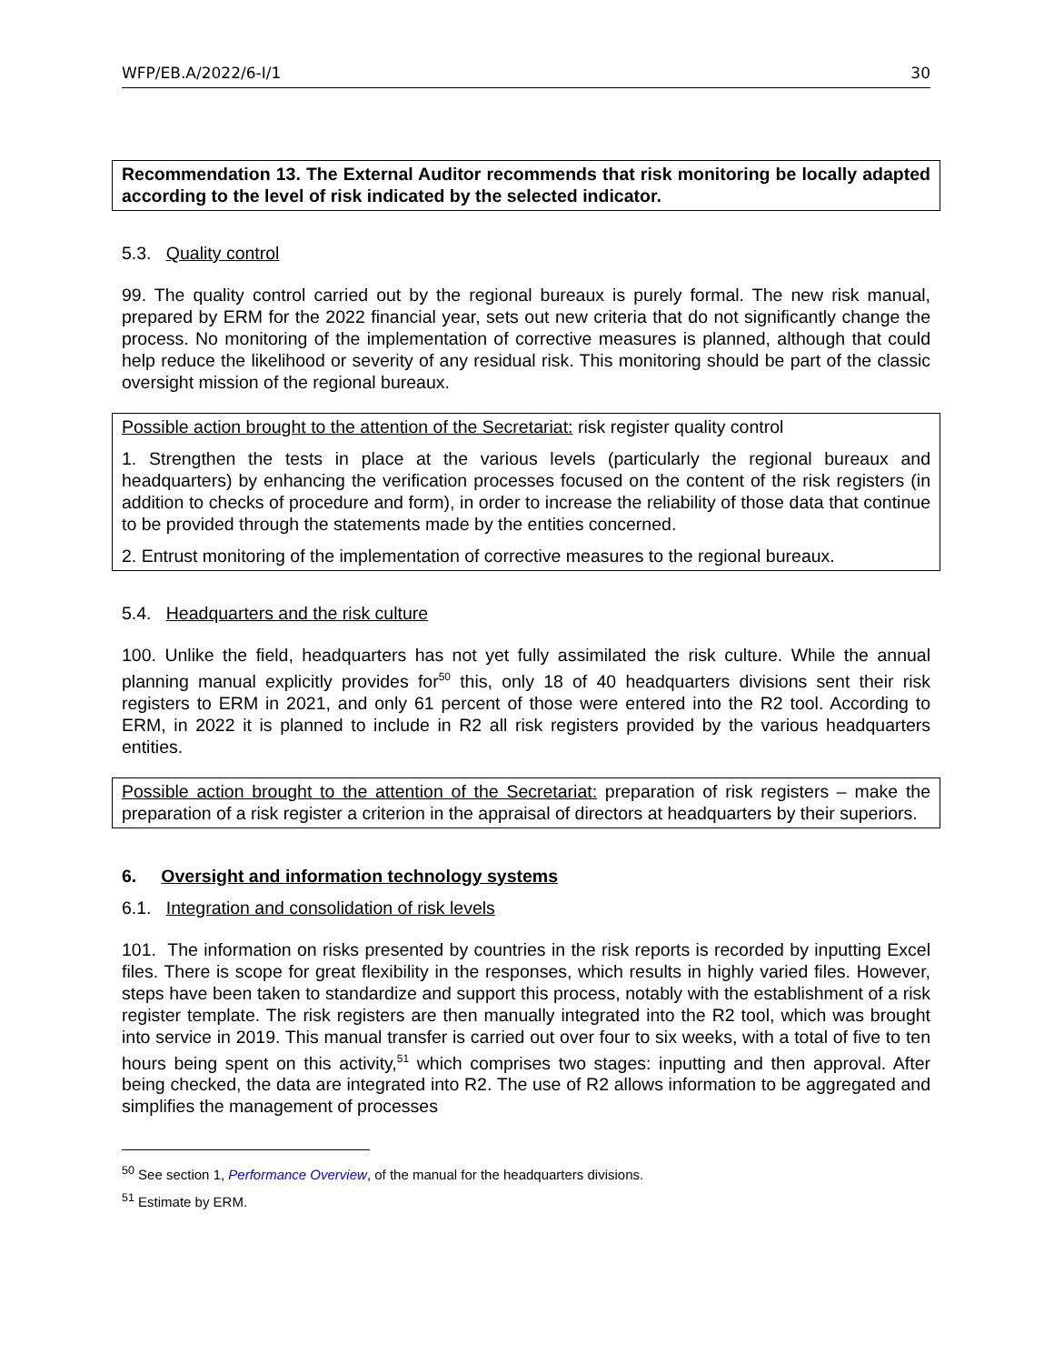WFP/EB.A/2022/6-I/1 30
Recommendation 13. The External Auditor recommends that risk monitoring be locally adapted according to the level of risk indicated by the selected indicator.
5.3. Quality control
99. The quality control carried out by the regional bureaux is purely formal. The new risk manual, prepared by ERM for the 2022 financial year, sets out new criteria that do not significantly change the process. No monitoring of the implementation of corrective measures is planned, although that could help reduce the likelihood or severity of any residual risk. This monitoring should be part of the classic oversight mission of the regional bureaux.
Possible action brought to the attention of the Secretariat: risk register quality control
1. Strengthen the tests in place at the various levels (particularly the regional bureaux and headquarters) by enhancing the verification processes focused on the content of the risk registers (in addition to checks of procedure and form), in order to increase the reliability of those data that continue to be provided through the statements made by the entities concerned.
2. Entrust monitoring of the implementation of corrective measures to the regional bureaux.
5.4. Headquarters and the risk culture
100. Unlike the field, headquarters has not yet fully assimilated the risk culture. While the annual planning manual explicitly provides for<sup>50</sup> this, only 18 of 40 headquarters divisions sent their risk registers to ERM in 2021, and only 61 percent of those were entered into the R2 tool. According to ERM, in 2022 it is planned to include in R2 all risk registers provided by the various headquarters entities.
Possible action brought to the attention of the Secretariat: preparation of risk registers – make the preparation of a risk register a criterion in the appraisal of directors at headquarters by their superiors.
6. Oversight and information technology systems
6.1. Integration and consolidation of risk levels
101. The information on risks presented by countries in the risk reports is recorded by inputting Excel files. There is scope for great flexibility in the responses, which results in highly varied files. However, steps have been taken to standardize and support this process, notably with the establishment of a risk register template. The risk registers are then manually integrated into the R2 tool, which was brought into service in 2019. This manual transfer is carried out over four to six weeks, with a total of five to ten hours being spent on this activity,<sup>51</sup> which comprises two stages: inputting and then approval. After being checked, the data are integrated into R2. The use of R2 allows information to be aggregated and simplifies the management of processes
<sup>50</sup> See section 1, Performance Overview, of the manual for the headquarters divisions.
<sup>51</sup> Estimate by ERM.